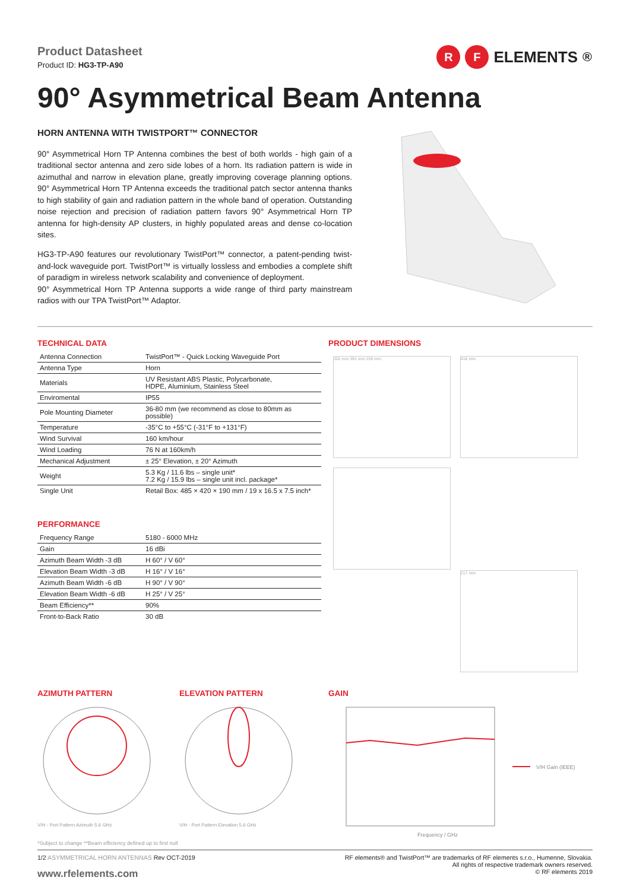Product Datasheet
Product ID: HG3-TP-A90
R F ELEMENTS<sup>®</sup>
90° Asymmetrical Beam Antenna
HORN ANTENNA WITH TWISTPORT™ CONNECTOR
90° Asymmetrical Horn TP Antenna combines the best of both worlds - high gain of a traditional sector antenna and zero side lobes of a horn. Its radiation pattern is wide in azimuthal and narrow in elevation plane, greatly improving coverage planning options. 90° Asymmetrical Horn TP Antenna exceeds the traditional patch sector antenna thanks to high stability of gain and radiation pattern in the whole band of operation. Outstanding noise rejection and precision of radiation pattern favors 90° Asymmetrical Horn TP antenna for high-density AP clusters, in highly populated areas and dense co-location sites.
HG3-TP-A90 features our revolutionary TwistPort™ connector, a patent-pending twist-and-lock waveguide port. TwistPort™ is virtually lossless and embodies a complete shift of paradigm in wireless network scalability and convenience of deployment.
90° Asymmetrical Horn TP Antenna supports a wide range of third party mainstream radios with our TPA TwistPort™ Adaptor.
TECHNICAL DATA
| Antenna Connection | TwistPort™ - Quick Locking Waveguide Port |
| Antenna Type | Horn |
| Materials | UV Resistant ABS Plastic, Polycarbonate, HDPE, Aluminium, Stainless Steel |
| Enviromental | IP55 |
| Pole Mounting Diameter | 36-80 mm (we recommend as close to 80mm as possible) |
| Temperature | -35°C to +55°C (-31°F to +131°F) |
| Wind Survival | 160 km/hour |
| Wind Loading | 76 N at 160km/h |
| Mechanical Adjustment | ± 25° Elevation, ± 20° Azimuth |
| Weight | 5.3 Kg / 11.6 lbs – single unit* 7.2 Kg / 15.9 lbs – single unit incl. package* |
| Single Unit | Retail Box: 485 × 420 × 190 mm / 19 x 16.5 x 7.5 inch* |
PERFORMANCE
| Frequency Range | 5180 - 6000 MHz |
| Gain | 16 dBi |
| Azimuth Beam Width -3 dB | H 60° / V 60° |
| Elevation Beam Width -3 dB | H 16° / V 16° |
| Azimuth Beam Width -6 dB | H 90° / V 90° |
| Elevation Beam Width -6 dB | H 25° / V 25° |
| Beam Efficiency** | 90% |
| Front-to-Back Ratio | 30 dB |
PRODUCT DIMENSIONS
302 mm 391 mm 158 mm 416 mm 217 mm
AZIMUTH PATTERN
V/H - Port Pattern Azimuth 5.6 GHz
ELEVATION PATTERN
V/H - Port Pattern Elevation 5.6 GHz
GAIN
V/H Gain (IEEE)
Frequency / GHz
*Subject to change **Beam efficiency defined up to first null
1/2 ASYMMETRICAL HORN ANTENNAS Rev OCT-2019
www.rfelements.com
RF elements® and TwistPort™ are trademarks of RF elements s.r.o., Humenne, Slovakia.
All rights of respective trademark owners reserved.
© RF elements 2019